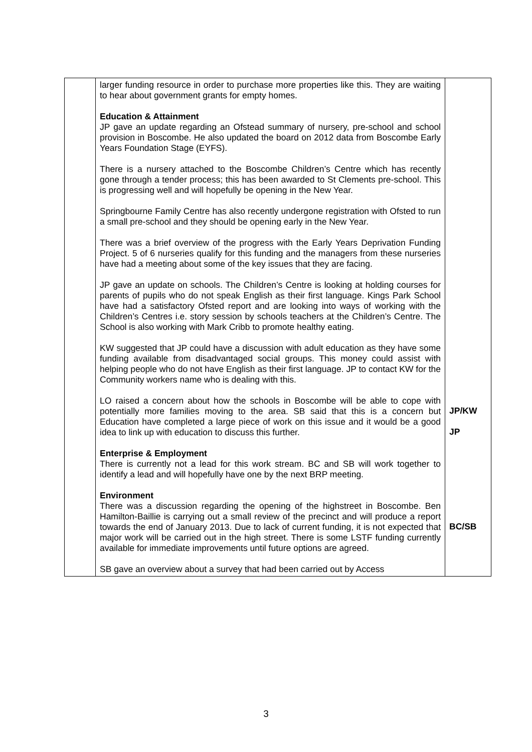| | larger funding resource in order to purchase more properties like this. They are waiting to hear about government grants for empty homes. Education & Attainment JP gave an update regarding an Ofstead summary of nursery, pre-school and school provision in Boscombe. He also updated the board on 2012 data from Boscombe Early Years Foundation Stage (EYFS). There is a nursery attached to the Boscombe Children’s Centre which has recently gone through a tender process; this has been awarded to St Clements pre-school. This is progressing well and will hopefully be opening in the New Year. Springbourne Family Centre has also recently undergone registration with Ofsted to run a small pre-school and they should be opening early in the New Year. There was a brief overview of the progress with the Early Years Deprivation Funding Project. 5 of 6 nurseries qualify for this funding and the managers from these nurseries have had a meeting about some of the key issues that they are facing. JP gave an update on schools. The Children’s Centre is looking at holding courses for parents of pupils who do not speak English as their first language. Kings Park School have had a satisfactory Ofsted report and are looking into ways of working with the Children’s Centres i.e. story session by schools teachers at the Children’s Centre. The School is also working with Mark Cribb to promote healthy eating. KW suggested that JP could have a discussion with adult education as they have some funding available from disadvantaged social groups. This money could assist with helping people who do not have English as their first language. JP to contact KW for the Community workers name who is dealing with this. LO raised a concern about how the schools in Boscombe will be able to cope with potentially more families moving to the area. SB said that this is a concern but Education have completed a large piece of work on this issue and it would be a good idea to link up with education to discuss this further. Enterprise & Employment There is currently not a lead for this work stream. BC and SB will work together to identify a lead and will hopefully have one by the next BRP meeting. Environment There was a discussion regarding the opening of the highstreet in Boscombe. Ben Hamilton-Baillie is carrying out a small review of the precinct and will produce a report towards the end of January 2013. Due to lack of current funding, it is not expected that major work will be carried out in the high street. There is some LSTF funding currently available for immediate improvements until future options are agreed. SB gave an overview about a survey that had been carried out by Access | JP/KW JP BC/SB |
3